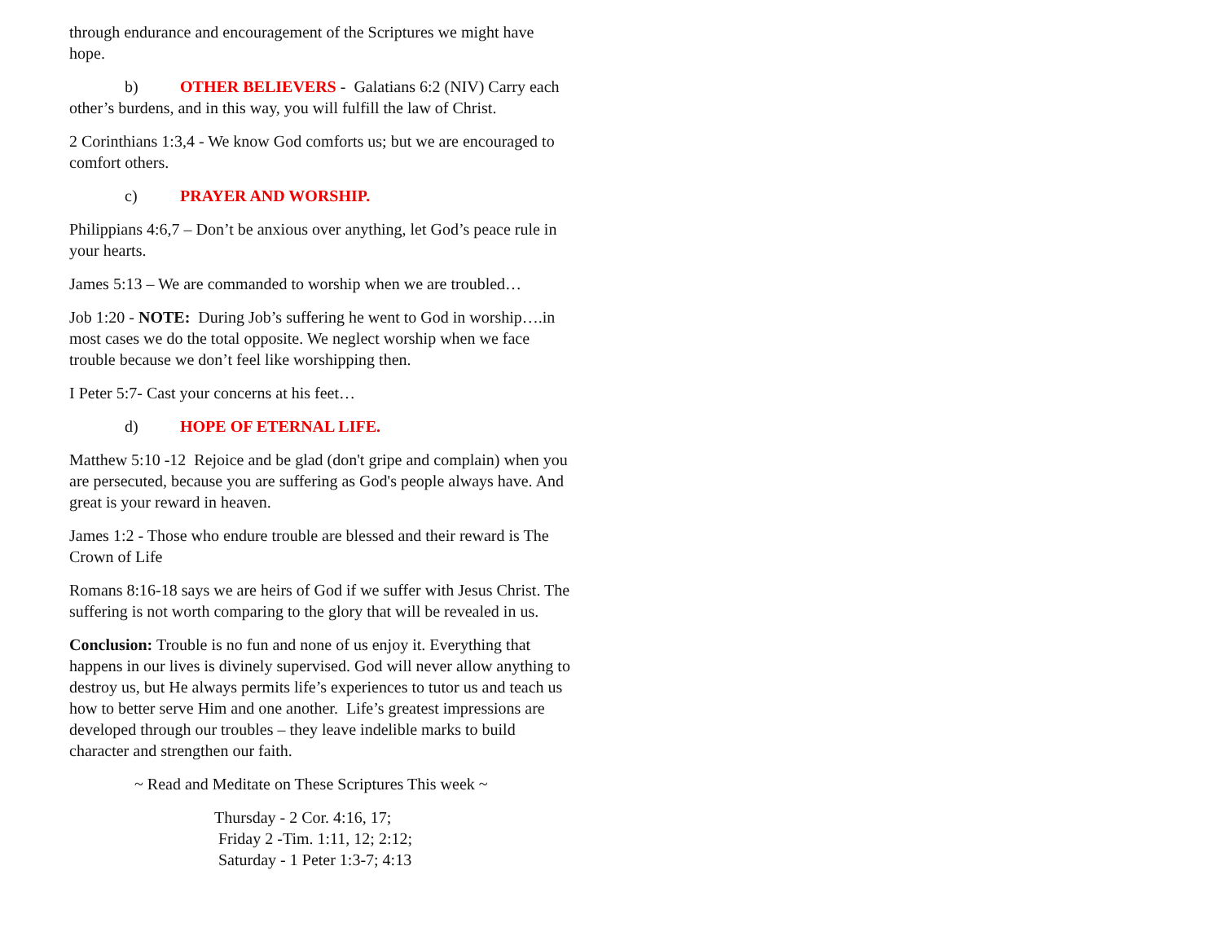through endurance and encouragement of the Scriptures we might have hope.
b) OTHER BELIEVERS - Galatians 6:2 (NIV) Carry each other’s burdens, and in this way, you will fulfill the law of Christ.
2 Corinthians 1:3,4 - We know God comforts us; but we are encouraged to comfort others.
c) PRAYER AND WORSHIP.
Philippians 4:6,7 – Don’t be anxious over anything, let God’s peace rule in your hearts.
James 5:13 – We are commanded to worship when we are troubled…
Job 1:20 - NOTE: During Job’s suffering he went to God in worship….in most cases we do the total opposite. We neglect worship when we face trouble because we don’t feel like worshipping then.
I Peter 5:7- Cast your concerns at his feet…
d) HOPE OF ETERNAL LIFE.
Matthew 5:10 -12 Rejoice and be glad (don't gripe and complain) when you are persecuted, because you are suffering as God's people always have. And great is your reward in heaven.
James 1:2 - Those who endure trouble are blessed and their reward is The Crown of Life
Romans 8:16-18 says we are heirs of God if we suffer with Jesus Christ. The suffering is not worth comparing to the glory that will be revealed in us.
Conclusion: Trouble is no fun and none of us enjoy it. Everything that happens in our lives is divinely supervised. God will never allow anything to destroy us, but He always permits life’s experiences to tutor us and teach us how to better serve Him and one another. Life’s greatest impressions are developed through our troubles – they leave indelible marks to build character and strengthen our faith.
~ Read and Meditate on These Scriptures This week ~
Thursday - 2 Cor. 4:16, 17;
Friday 2 -Tim. 1:11, 12; 2:12;
Saturday - 1 Peter 1:3-7; 4:13